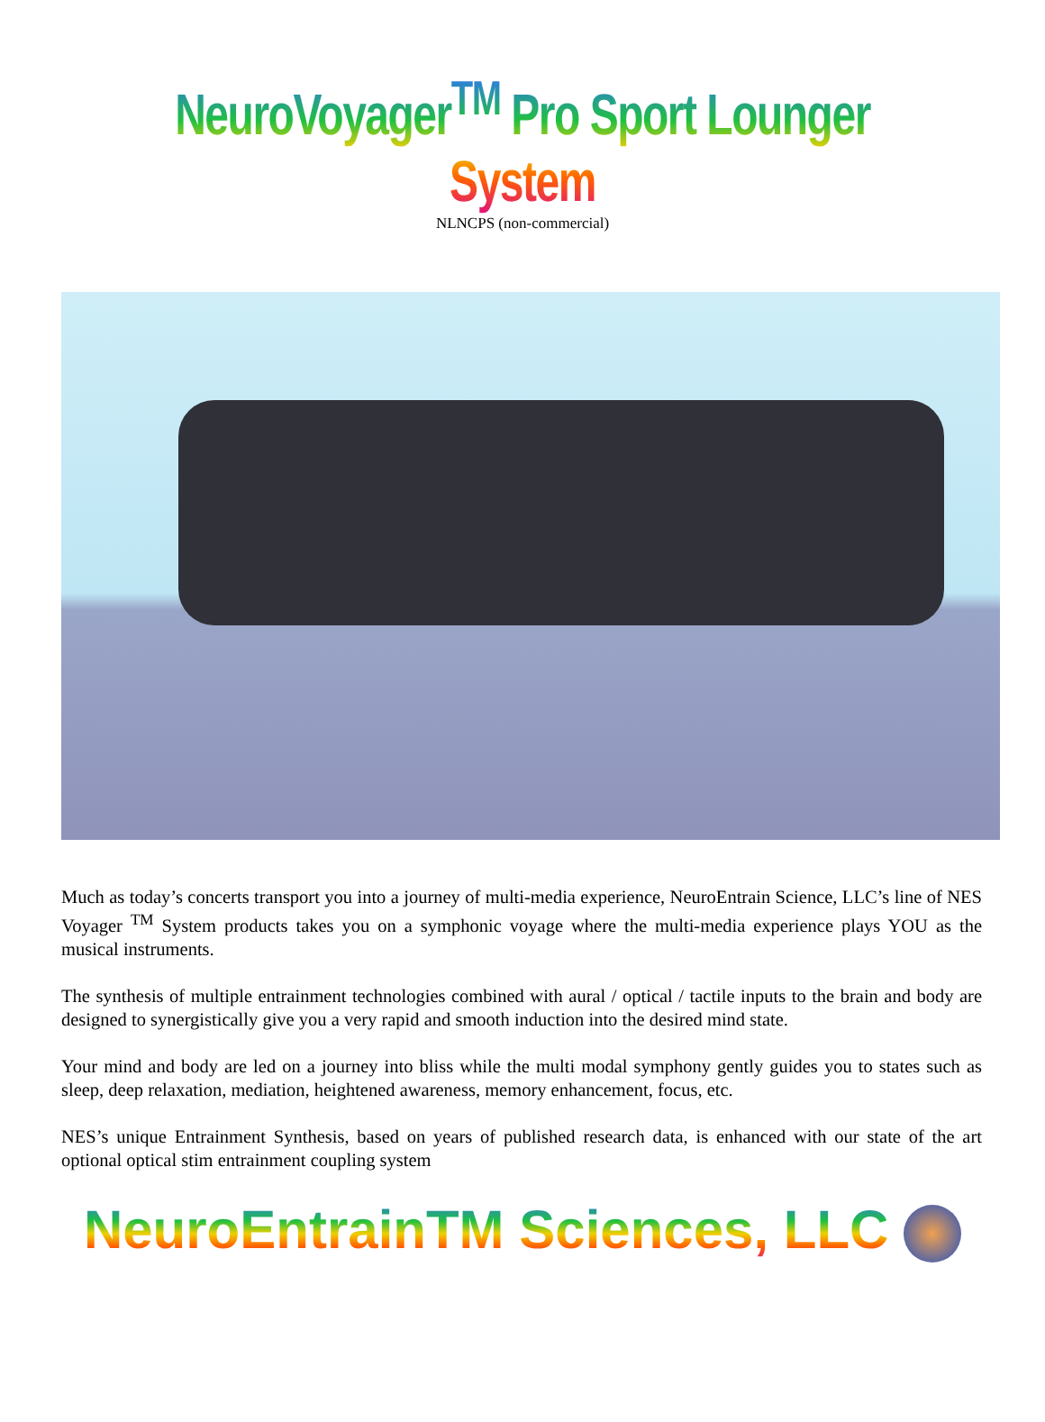NeuroVoyager<sup>TM</sup> Pro Sport Lounger System
NLNCPS (non-commercial)
Much as today’s concerts transport you into a journey of multi-media experience, NeuroEntrain Science, LLC’s line of NES Voyager <sup>TM</sup> System products takes you on a symphonic voyage where the multi-media experience plays YOU as the musical instruments.
The synthesis of multiple entrainment technologies combined with aural / optical / tactile inputs to the brain and body are designed to synergistically give you a very rapid and smooth induction into the desired mind state.
Your mind and body are led on a journey into bliss while the multi modal symphony gently guides you to states such as sleep, deep relaxation, mediation, heightened awareness, memory enhancement, focus, etc.
NES’s unique Entrainment Synthesis, based on years of published research data, is enhanced with our state of the art optional optical stim entrainment coupling system
NeuroEntrainTM Sciences, LLC